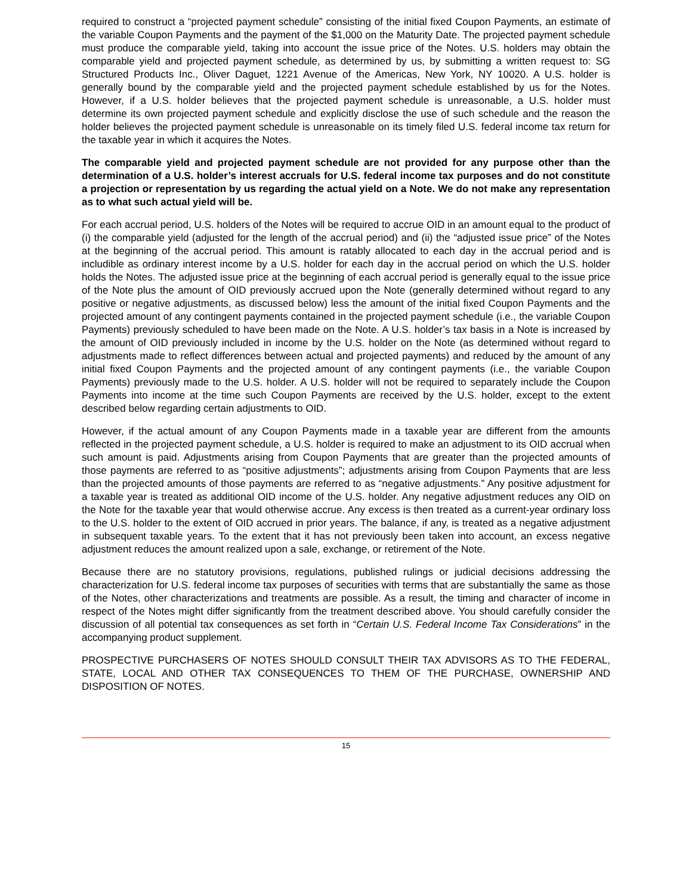required to construct a “projected payment schedule” consisting of the initial fixed Coupon Payments, an estimate of the variable Coupon Payments and the payment of the $1,000 on the Maturity Date. The projected payment schedule must produce the comparable yield, taking into account the issue price of the Notes. U.S. holders may obtain the comparable yield and projected payment schedule, as determined by us, by submitting a written request to: SG Structured Products Inc., Oliver Daguet, 1221 Avenue of the Americas, New York, NY 10020. A U.S. holder is generally bound by the comparable yield and the projected payment schedule established by us for the Notes. However, if a U.S. holder believes that the projected payment schedule is unreasonable, a U.S. holder must determine its own projected payment schedule and explicitly disclose the use of such schedule and the reason the holder believes the projected payment schedule is unreasonable on its timely filed U.S. federal income tax return for the taxable year in which it acquires the Notes.
The comparable yield and projected payment schedule are not provided for any purpose other than the determination of a U.S. holder’s interest accruals for U.S. federal income tax purposes and do not constitute a projection or representation by us regarding the actual yield on a Note. We do not make any representation as to what such actual yield will be.
For each accrual period, U.S. holders of the Notes will be required to accrue OID in an amount equal to the product of (i) the comparable yield (adjusted for the length of the accrual period) and (ii) the “adjusted issue price” of the Notes at the beginning of the accrual period. This amount is ratably allocated to each day in the accrual period and is includible as ordinary interest income by a U.S. holder for each day in the accrual period on which the U.S. holder holds the Notes. The adjusted issue price at the beginning of each accrual period is generally equal to the issue price of the Note plus the amount of OID previously accrued upon the Note (generally determined without regard to any positive or negative adjustments, as discussed below) less the amount of the initial fixed Coupon Payments and the projected amount of any contingent payments contained in the projected payment schedule (i.e., the variable Coupon Payments) previously scheduled to have been made on the Note. A U.S. holder’s tax basis in a Note is increased by the amount of OID previously included in income by the U.S. holder on the Note (as determined without regard to adjustments made to reflect differences between actual and projected payments) and reduced by the amount of any initial fixed Coupon Payments and the projected amount of any contingent payments (i.e., the variable Coupon Payments) previously made to the U.S. holder. A U.S. holder will not be required to separately include the Coupon Payments into income at the time such Coupon Payments are received by the U.S. holder, except to the extent described below regarding certain adjustments to OID.
However, if the actual amount of any Coupon Payments made in a taxable year are different from the amounts reflected in the projected payment schedule, a U.S. holder is required to make an adjustment to its OID accrual when such amount is paid. Adjustments arising from Coupon Payments that are greater than the projected amounts of those payments are referred to as “positive adjustments”; adjustments arising from Coupon Payments that are less than the projected amounts of those payments are referred to as “negative adjustments.” Any positive adjustment for a taxable year is treated as additional OID income of the U.S. holder. Any negative adjustment reduces any OID on the Note for the taxable year that would otherwise accrue. Any excess is then treated as a current-year ordinary loss to the U.S. holder to the extent of OID accrued in prior years. The balance, if any, is treated as a negative adjustment in subsequent taxable years. To the extent that it has not previously been taken into account, an excess negative adjustment reduces the amount realized upon a sale, exchange, or retirement of the Note.
Because there are no statutory provisions, regulations, published rulings or judicial decisions addressing the characterization for U.S. federal income tax purposes of securities with terms that are substantially the same as those of the Notes, other characterizations and treatments are possible. As a result, the timing and character of income in respect of the Notes might differ significantly from the treatment described above. You should carefully consider the discussion of all potential tax consequences as set forth in “Certain U.S. Federal Income Tax Considerations” in the accompanying product supplement.
PROSPECTIVE PURCHASERS OF NOTES SHOULD CONSULT THEIR TAX ADVISORS AS TO THE FEDERAL, STATE, LOCAL AND OTHER TAX CONSEQUENCES TO THEM OF THE PURCHASE, OWNERSHIP AND DISPOSITION OF NOTES.
15